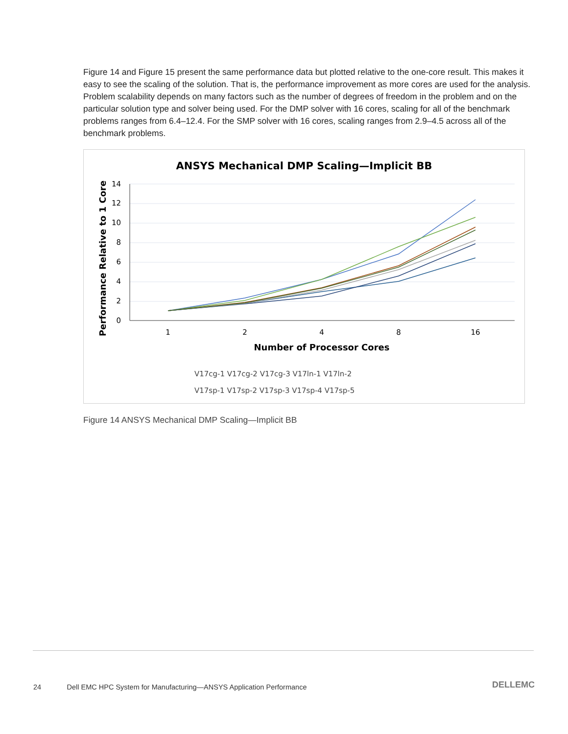Figure 14 and Figure 15 present the same performance data but plotted relative to the one-core result. This makes it easy to see the scaling of the solution. That is, the performance improvement as more cores are used for the analysis. Problem scalability depends on many factors such as the number of degrees of freedom in the problem and on the particular solution type and solver being used. For the DMP solver with 16 cores, scaling for all of the benchmark problems ranges from 6.4–12.4. For the SMP solver with 16 cores, scaling ranges from 2.9–4.5 across all of the benchmark problems.
ANSYS Mechanical DMP Scaling—Implicit BB
0
2
4
6
8
10
12
14
1
2
4
8
16
Number of Processor Cores
Performance Relative to 1 Core
V17cg-1 V17cg-2 V17cg-3 V17ln-1 V17ln-2
V17sp-1 V17sp-2 V17sp-3 V17sp-4 V17sp-5
Figure 14 ANSYS Mechanical DMP Scaling—Implicit BB
24 Dell EMC HPC System for Manufacturing—ANSYS Application Performance
DELLEMC